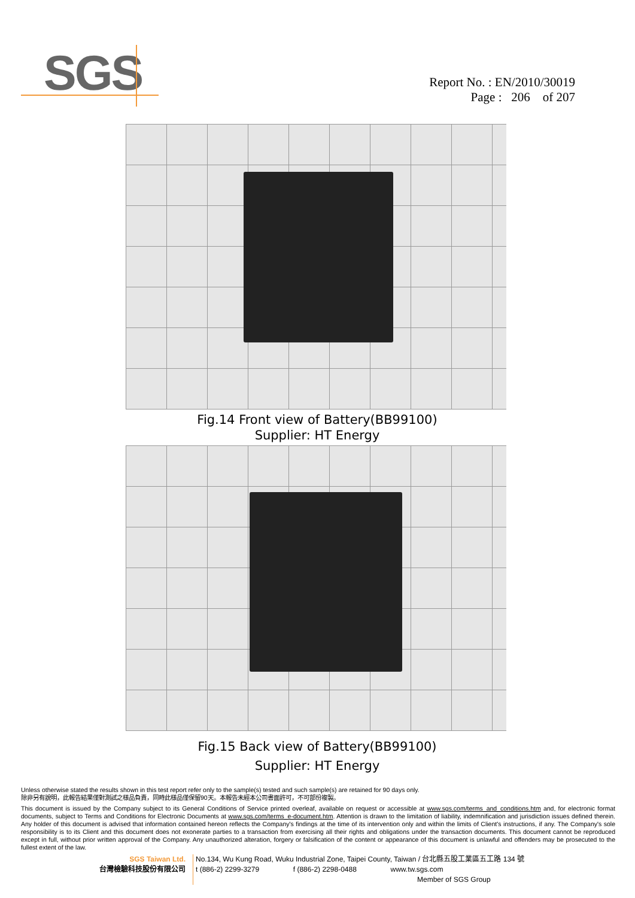SGS
Report No. : EN/2010/30019
Page : 206 of 207
Fig.14 Front view of Battery(BB99100)
Supplier: HT Energy
Fig.15 Back view of Battery(BB99100)
Supplier: HT Energy
Unless otherwise stated the results shown in this test report refer only to the sample(s) tested and such sample(s) are retained for 90 days only.
除非另有說明，此報告結果僅對測試之樣品負責，同時此樣品僅保留90天。本報告未經本公司書面許可，不可部份複製。
This document is issued by the Company subject to its General Conditions of Service printed overleaf, available on request or accessible at www.sgs.com/terms_and_conditions.htm and, for electronic format documents, subject to Terms and Conditions for Electronic Documents at www.sgs.com/terms_e-document.htm. Attention is drawn to the limitation of liability, indemnification and jurisdiction issues defined therein. Any holder of this document is advised that information contained hereon reflects the Company's findings at the time of its intervention only and within the limits of Client's instructions, if any. The Company's sole responsibility is to its Client and this document does not exonerate parties to a transaction from exercising all their rights and obligations under the transaction documents. This document cannot be reproduced except in full, without prior written approval of the Company. Any unauthorized alteration, forgery or falsification of the content or appearance of this document is unlawful and offenders may be prosecuted to the fullest extent of the law.
SGS Taiwan Ltd.
台灣檢驗科技股份有限公司
No.134, Wu Kung Road, Wuku Industrial Zone, Taipei County, Taiwan / 台北縣五股工業區五工路 134 號
t (886-2) 2299-3279 f (886-2) 2298-0488 www.tw.sgs.com
Member of SGS Group